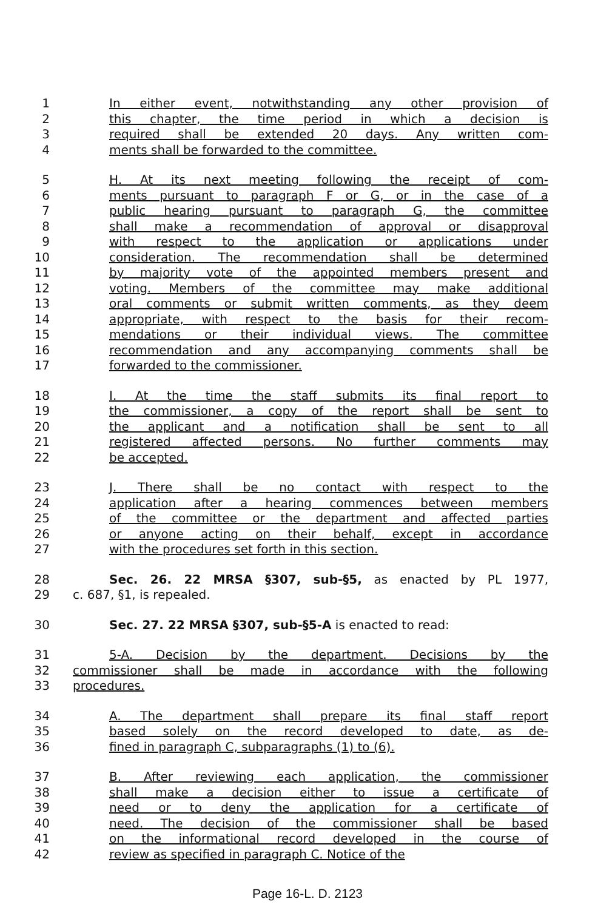1 In either event, notwithstanding any other provision of
2 this chapter, the time period in which a decision is
3 required shall be extended 20 days. Any written com-
4 ments shall be forwarded to the committee.
5 H. At its next meeting following the receipt of com-
6 ments pursuant to paragraph F or G, or in the case of a
7 public hearing pursuant to paragraph G, the committee
8 shall make a recommendation of approval or disapproval
9 with respect to the application or applications under
10 consideration. The recommendation shall be determined
11 by majority vote of the appointed members present and
12 voting. Members of the committee may make additional
13 oral comments or submit written comments, as they deem
14 appropriate, with respect to the basis for their recom-
15 mendations or their individual views. The committee
16 recommendation and any accompanying comments shall be
17 forwarded to the commissioner.
18 I. At the time the staff submits its final report to
19 the commissioner, a copy of the report shall be sent to
20 the applicant and a notification shall be sent to all
21 registered affected persons. No further comments may
22 be accepted.
23 J. There shall be no contact with respect to the
24 application after a hearing commences between members
25 of the committee or the department and affected parties
26 or anyone acting on their behalf, except in accordance
27 with the procedures set forth in this section.
28 Sec. 26. 22 MRSA §307, sub-§5, as enacted by PL 1977,
29 c. 687, §1, is repealed.
30 Sec. 27. 22 MRSA §307, sub-§5-A is enacted to read:
31 5-A. Decision by the department. Decisions by the
32 commissioner shall be made in accordance with the following
33 procedures.
34 A. The department shall prepare its final staff report
35 based solely on the record developed to date, as de-
36 fined in paragraph C, subparagraphs (1) to (6).
37 B. After reviewing each application, the commissioner
38 shall make a decision either to issue a certificate of
39 need or to deny the application for a certificate of
40 need. The decision of the commissioner shall be based
41 on the informational record developed in the course of
42 review as specified in paragraph C. Notice of the
Page 16-L. D. 2123